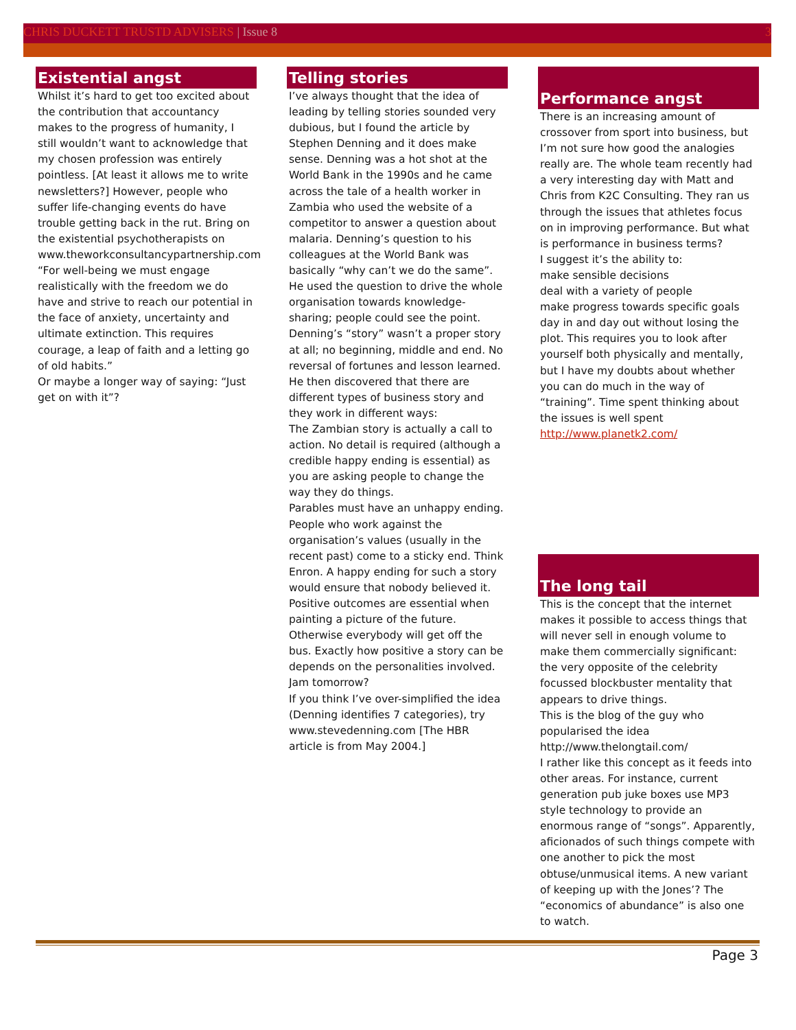CHRIS DUCKETT TRUSTD ADVISERS | Issue 8 3
Existential angst
Whilst it’s hard to get too excited about the contribution that accountancy makes to the progress of humanity, I still wouldn’t want to acknowledge that my chosen profession was entirely pointless. [At least it allows me to write newsletters?] However, people who suffer life-changing events do have trouble getting back in the rut. Bring on the existential psychotherapists on www.theworkconsultancypartnership.com
“For well-being we must engage realistically with the freedom we do have and strive to reach our potential in the face of anxiety, uncertainty and ultimate extinction. This requires courage, a leap of faith and a letting go of old habits.”
Or maybe a longer way of saying: “Just get on with it”?
Telling stories
I’ve always thought that the idea of leading by telling stories sounded very dubious, but I found the article by Stephen Denning and it does make sense. Denning was a hot shot at the World Bank in the 1990s and he came across the tale of a health worker in Zambia who used the website of a competitor to answer a question about malaria. Denning’s question to his colleagues at the World Bank was basically “why can’t we do the same”. He used the question to drive the whole organisation towards knowledge-sharing; people could see the point. Denning’s “story” wasn’t a proper story at all; no beginning, middle and end. No reversal of fortunes and lesson learned. He then discovered that there are different types of business story and they work in different ways:
The Zambian story is actually a call to action. No detail is required (although a credible happy ending is essential) as you are asking people to change the way they do things.
Parables must have an unhappy ending. People who work against the organisation’s values (usually in the recent past) come to a sticky end. Think Enron. A happy ending for such a story would ensure that nobody believed it.
Positive outcomes are essential when painting a picture of the future. Otherwise everybody will get off the bus. Exactly how positive a story can be depends on the personalities involved. Jam tomorrow?
If you think I’ve over-simplified the idea (Denning identifies 7 categories), try www.stevedenning.com [The HBR article is from May 2004.]
Performance angst
There is an increasing amount of crossover from sport into business, but I’m not sure how good the analogies really are. The whole team recently had a very interesting day with Matt and Chris from K2C Consulting. They ran us through the issues that athletes focus on in improving performance. But what is performance in business terms?
I suggest it’s the ability to:
make sensible decisions
deal with a variety of people
make progress towards specific goals day in and day out without losing the plot. This requires you to look after yourself both physically and mentally, but I have my doubts about whether you can do much in the way of “training”. Time spent thinking about the issues is well spent http://www.planetk2.com/
The long tail
This is the concept that the internet makes it possible to access things that will never sell in enough volume to make them commercially significant: the very opposite of the celebrity focussed blockbuster mentality that appears to drive things.
This is the blog of the guy who popularised the idea
http://www.thelongtail.com/
I rather like this concept as it feeds into other areas. For instance, current generation pub juke boxes use MP3 style technology to provide an enormous range of “songs”. Apparently, aficionados of such things compete with one another to pick the most obtuse/unmusical items. A new variant of keeping up with the Jones’? The “economics of abundance” is also one to watch.
Page 3